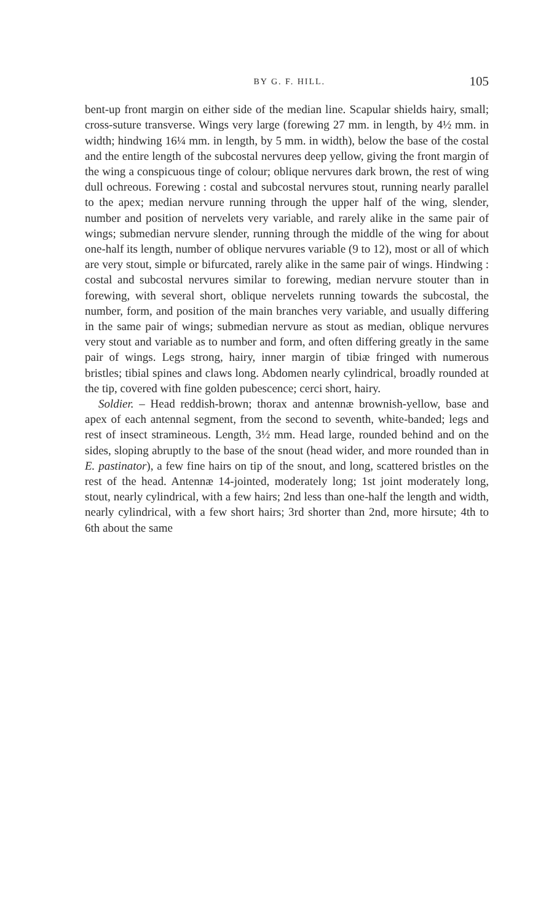BY G. F. HILL. 105
bent-up front margin on either side of the median line. Scapular shields hairy, small; cross-suture transverse. Wings very large (forewing 27 mm. in length, by 4½ mm. in width; hindwing 16¼ mm. in length, by 5 mm. in width), below the base of the costal and the entire length of the subcostal nervures deep yellow, giving the front margin of the wing a conspicuous tinge of colour; oblique nervures dark brown, the rest of wing dull ochreous. Forewing : costal and subcostal nervures stout, running nearly parallel to the apex; median nervure running through the upper half of the wing, slender, number and position of nervelets very variable, and rarely alike in the same pair of wings; submedian nervure slender, running through the middle of the wing for about one-half its length, number of oblique nervures variable (9 to 12), most or all of which are very stout, simple or bifurcated, rarely alike in the same pair of wings. Hindwing : costal and subcostal nervures similar to forewing, median nervure stouter than in forewing, with several short, oblique nervelets running towards the subcostal, the number, form, and position of the main branches very variable, and usually differing in the same pair of wings; submedian nervure as stout as median, oblique nervures very stout and variable as to number and form, and often differing greatly in the same pair of wings. Legs strong, hairy, inner margin of tibiæ fringed with numerous bristles; tibial spines and claws long. Abdomen nearly cylindrical, broadly rounded at the tip, covered with fine golden pubescence; cerci short, hairy.
Soldier. – Head reddish-brown; thorax and antennæ brownish-yellow, base and apex of each antennal segment, from the second to seventh, white-banded; legs and rest of insect stramineous. Length, 3½ mm. Head large, rounded behind and on the sides, sloping abruptly to the base of the snout (head wider, and more rounded than in E. pastinator), a few fine hairs on tip of the snout, and long, scattered bristles on the rest of the head. Antennæ 14-jointed, moderately long; 1st joint moderately long, stout, nearly cylindrical, with a few hairs; 2nd less than one-half the length and width, nearly cylindrical, with a few short hairs; 3rd shorter than 2nd, more hirsute; 4th to 6th about the same